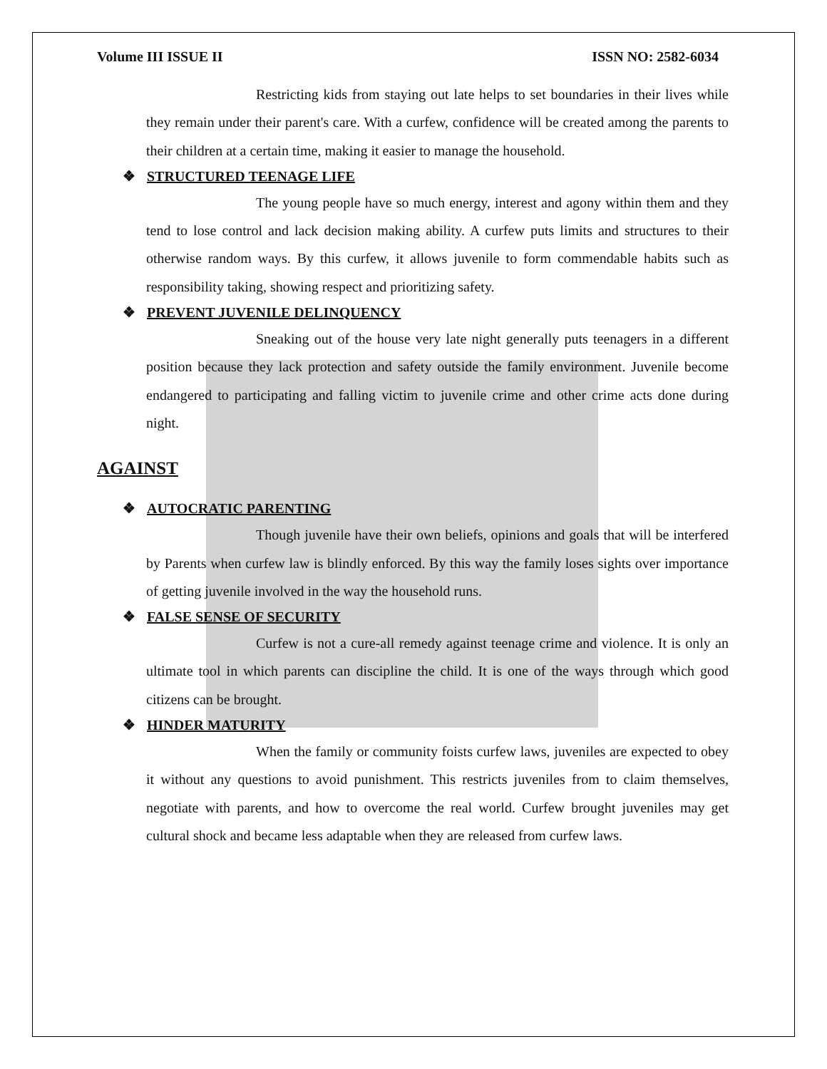Volume III ISSUE II ISSN NO: 2582-6034
Restricting kids from staying out late helps to set boundaries in their lives while they remain under their parent's care. With a curfew, confidence will be created among the parents to their children at a certain time, making it easier to manage the household.
❖ STRUCTURED TEENAGE LIFE
The young people have so much energy, interest and agony within them and they tend to lose control and lack decision making ability. A curfew puts limits and structures to their otherwise random ways. By this curfew, it allows juvenile to form commendable habits such as responsibility taking, showing respect and prioritizing safety.
❖ PREVENT JUVENILE DELINQUENCY
Sneaking out of the house very late night generally puts teenagers in a different position because they lack protection and safety outside the family environment. Juvenile become endangered to participating and falling victim to juvenile crime and other crime acts done during night.
AGAINST
❖ AUTOCRATIC PARENTING
Though juvenile have their own beliefs, opinions and goals that will be interfered by Parents when curfew law is blindly enforced. By this way the family loses sights over importance of getting juvenile involved in the way the household runs.
❖ FALSE SENSE OF SECURITY
Curfew is not a cure-all remedy against teenage crime and violence. It is only an ultimate tool in which parents can discipline the child. It is one of the ways through which good citizens can be brought.
❖ HINDER MATURITY
When the family or community foists curfew laws, juveniles are expected to obey it without any questions to avoid punishment. This restricts juveniles from to claim themselves, negotiate with parents, and how to overcome the real world. Curfew brought juveniles may get cultural shock and became less adaptable when they are released from curfew laws.